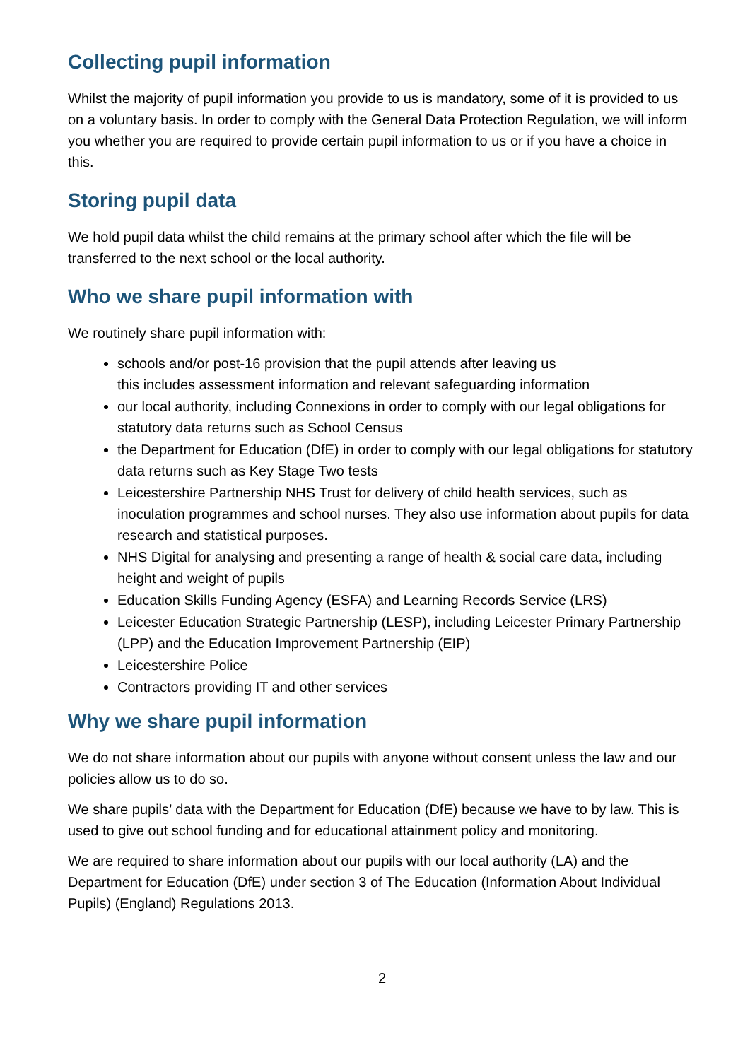Collecting pupil information
Whilst the majority of pupil information you provide to us is mandatory, some of it is provided to us on a voluntary basis. In order to comply with the General Data Protection Regulation, we will inform you whether you are required to provide certain pupil information to us or if you have a choice in this.
Storing pupil data
We hold pupil data whilst the child remains at the primary school after which the file will be transferred to the next school or the local authority.
Who we share pupil information with
We routinely share pupil information with:
schools and/or post-16 provision that the pupil attends after leaving us
this includes assessment information and relevant safeguarding information
our local authority, including Connexions in order to comply with our legal obligations for statutory data returns such as School Census
the Department for Education (DfE) in order to comply with our legal obligations for statutory data returns such as Key Stage Two tests
Leicestershire Partnership NHS Trust for delivery of child health services, such as inoculation programmes and school nurses. They also use information about pupils for data research and statistical purposes.
NHS Digital for analysing and presenting a range of health & social care data, including height and weight of pupils
Education Skills Funding Agency (ESFA) and Learning Records Service (LRS)
Leicester Education Strategic Partnership (LESP), including Leicester Primary Partnership (LPP) and the Education Improvement Partnership (EIP)
Leicestershire Police
Contractors providing IT and other services
Why we share pupil information
We do not share information about our pupils with anyone without consent unless the law and our policies allow us to do so.
We share pupils’ data with the Department for Education (DfE) because we have to by law. This is used to give out school funding and for educational attainment policy and monitoring.
We are required to share information about our pupils with our local authority (LA) and the Department for Education (DfE) under section 3 of The Education (Information About Individual Pupils) (England) Regulations 2013.
2